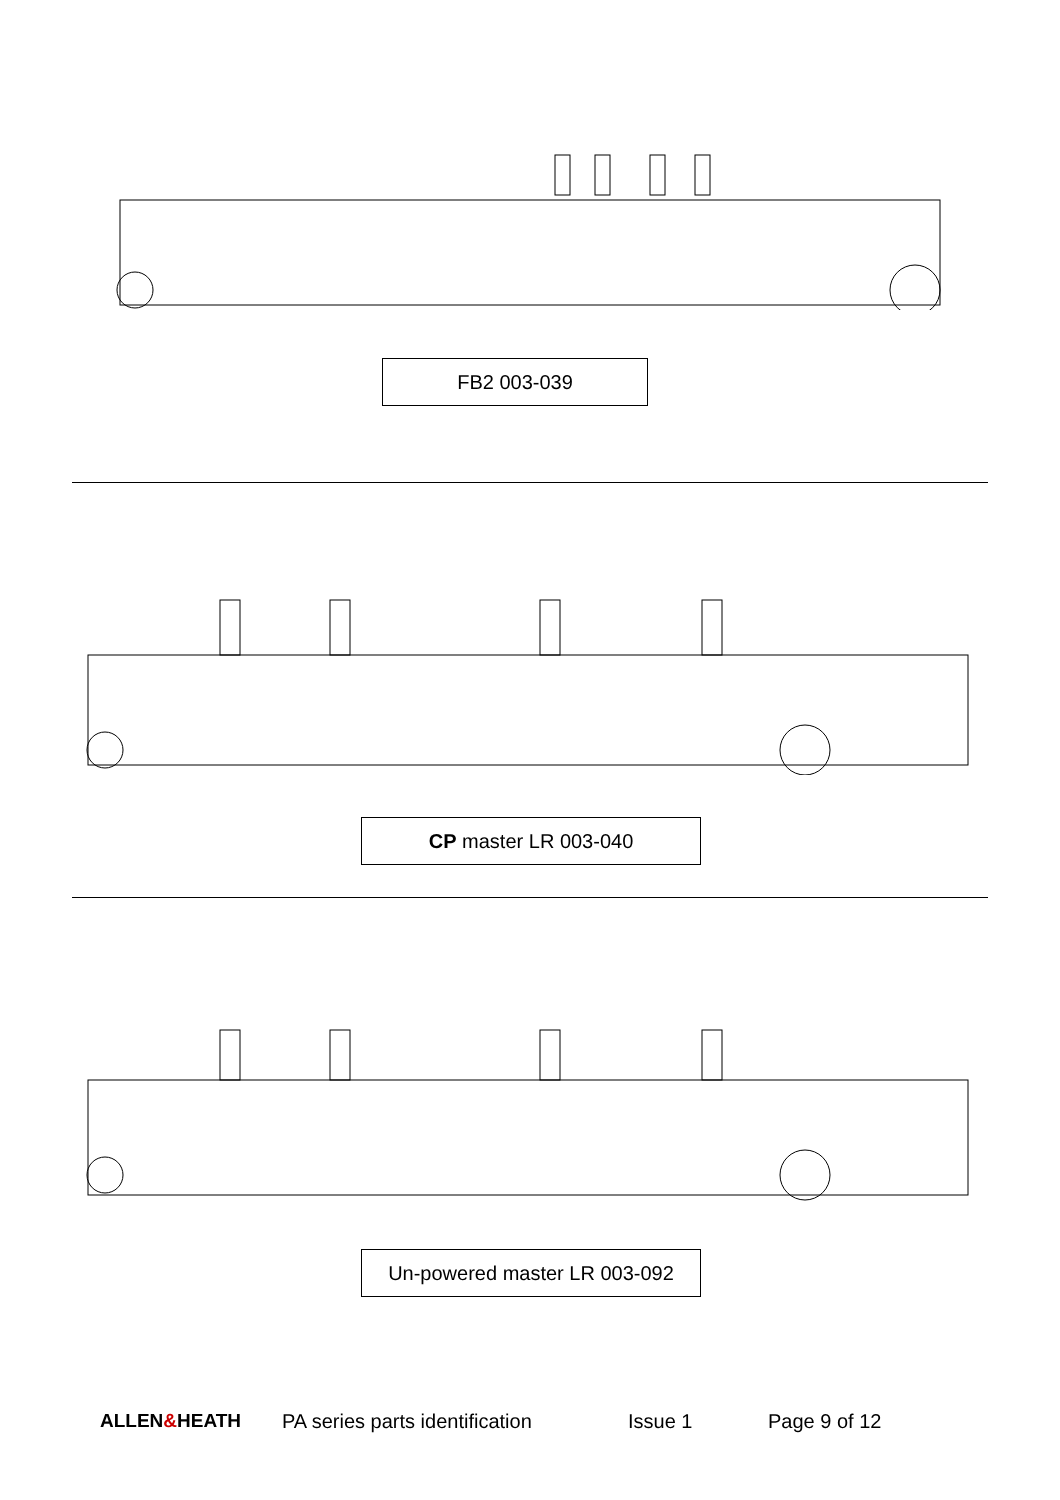FB2 003-039
CP master LR 003-040
Un-powered master LR 003-092
ALLEN&HEATH PA series parts identification Issue 1 Page 9 of 12